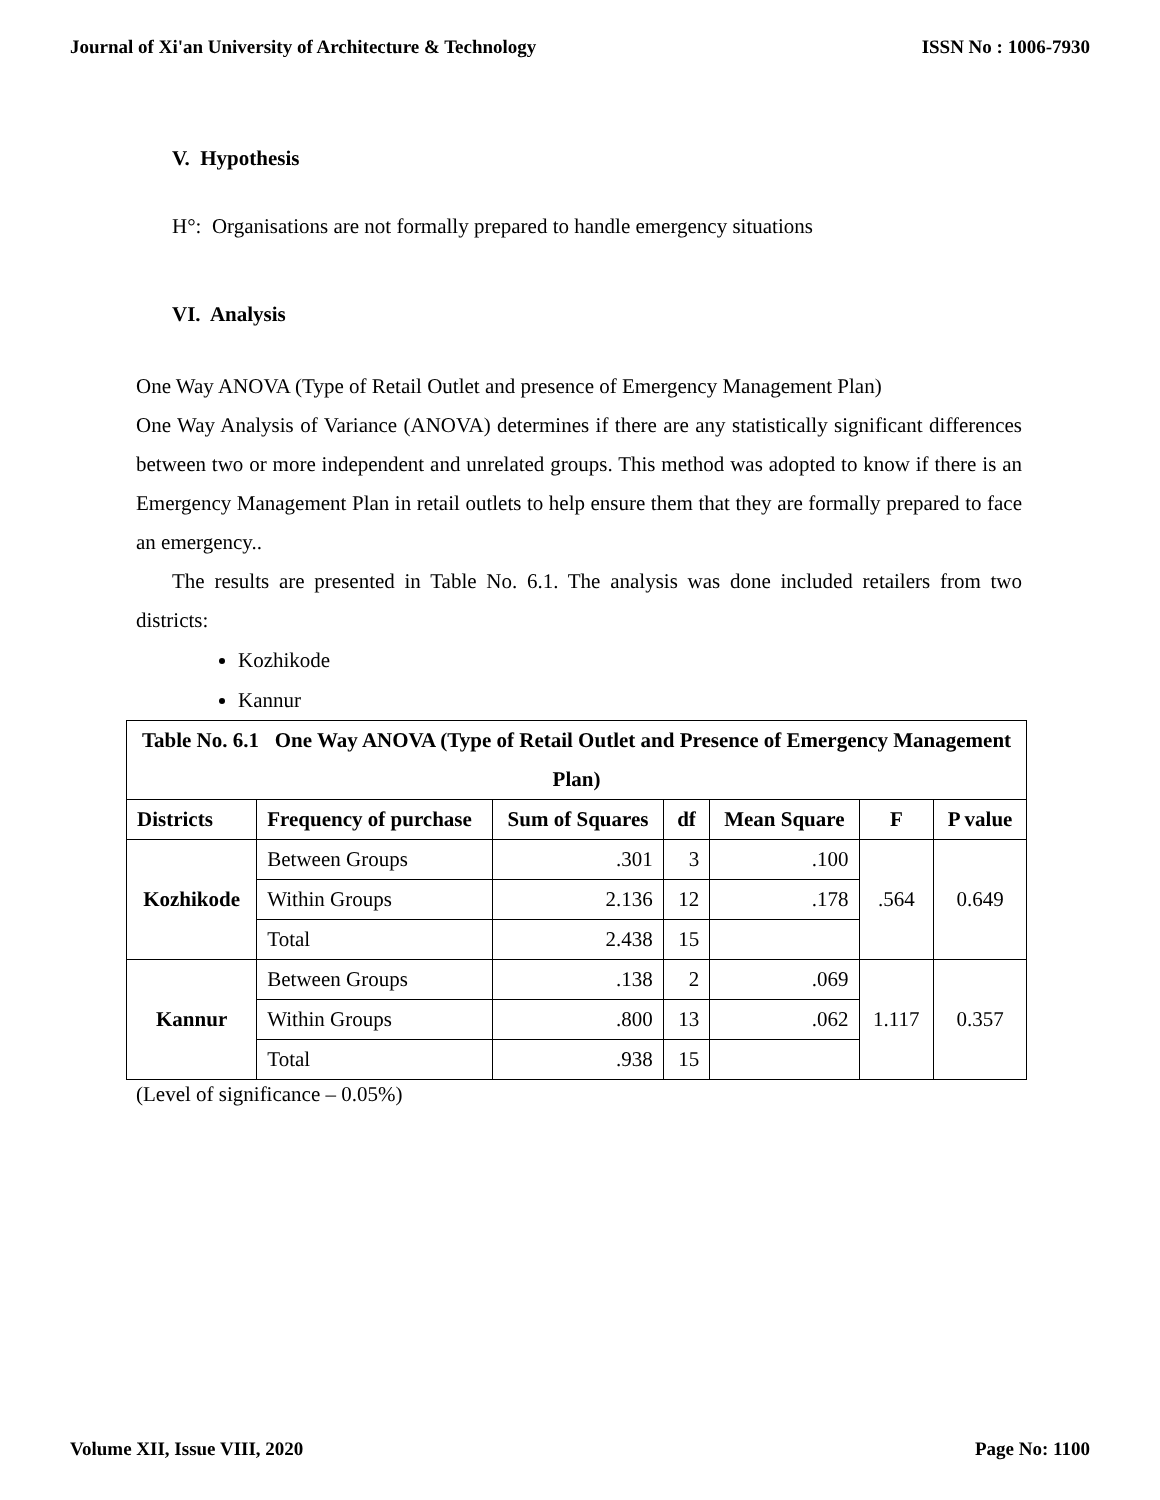Journal of Xi'an University of Architecture & Technology ISSN No : 1006-7930
V. Hypothesis
H°: Organisations are not formally prepared to handle emergency situations
VI. Analysis
One Way ANOVA (Type of Retail Outlet and presence of Emergency Management Plan)
One Way Analysis of Variance (ANOVA) determines if there are any statistically significant differences between two or more independent and unrelated groups. This method was adopted to know if there is an Emergency Management Plan in retail outlets to help ensure them that they are formally prepared to face an emergency..
The results are presented in Table No. 6.1. The analysis was done included retailers from two districts:
Kozhikode
Kannur
| Table No. 6.1 One Way ANOVA (Type of Retail Outlet and Presence of Emergency Management Plan) | | | | | | |
| --- | --- | --- | --- | --- | --- | --- |
| Districts | Frequency of purchase | Sum of Squares | df | Mean Square | F | P value |
| Kozhikode | Between Groups | .301 | 3 | .100 | .564 | 0.649 |
| | Within Groups | 2.136 | 12 | .178 | | |
| | Total | 2.438 | 15 | | | |
| Kannur | Between Groups | .138 | 2 | .069 | 1.117 | 0.357 |
| | Within Groups | .800 | 13 | .062 | | |
| | Total | .938 | 15 | | | |
(Level of significance – 0.05%)
Volume XII, Issue VIII, 2020 Page No: 1100